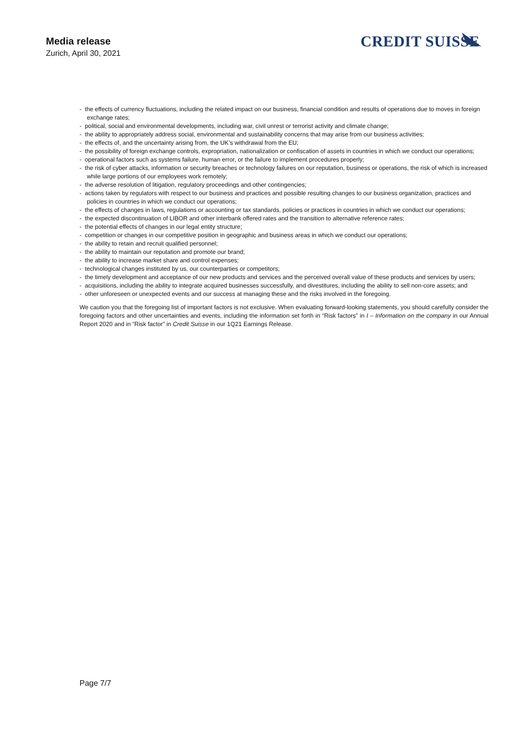Media release
Zurich, April 30, 2021
CREDIT SUISSE
- the effects of currency fluctuations, including the related impact on our business, financial condition and results of operations due to moves in foreign exchange rates;
- political, social and environmental developments, including war, civil unrest or terrorist activity and climate change;
- the ability to appropriately address social, environmental and sustainability concerns that may arise from our business activities;
- the effects of, and the uncertainty arising from, the UK’s withdrawal from the EU;
- the possibility of foreign exchange controls, expropriation, nationalization or confiscation of assets in countries in which we conduct our operations;
- operational factors such as systems failure, human error, or the failure to implement procedures properly;
- the risk of cyber attacks, information or security breaches or technology failures on our reputation, business or operations, the risk of which is increased while large portions of our employees work remotely;
- the adverse resolution of litigation, regulatory proceedings and other contingencies;
- actions taken by regulators with respect to our business and practices and possible resulting changes to our business organization, practices and policies in countries in which we conduct our operations;
- the effects of changes in laws, regulations or accounting or tax standards, policies or practices in countries in which we conduct our operations;
- the expected discontinuation of LIBOR and other interbank offered rates and the transition to alternative reference rates;
- the potential effects of changes in our legal entity structure;
- competition or changes in our competitive position in geographic and business areas in which we conduct our operations;
- the ability to retain and recruit qualified personnel;
- the ability to maintain our reputation and promote our brand;
- the ability to increase market share and control expenses;
- technological changes instituted by us, our counterparties or competitors;
- the timely development and acceptance of our new products and services and the perceived overall value of these products and services by users;
- acquisitions, including the ability to integrate acquired businesses successfully, and divestitures, including the ability to sell non-core assets; and
- other unforeseen or unexpected events and our success at managing these and the risks involved in the foregoing.
We caution you that the foregoing list of important factors is not exclusive. When evaluating forward-looking statements, you should carefully consider the foregoing factors and other uncertainties and events, including the information set forth in “Risk factors” in I – Information on the company in our Annual Report 2020 and in “Risk factor” in Credit Suisse in our 1Q21 Earnings Release.
Page 7/7